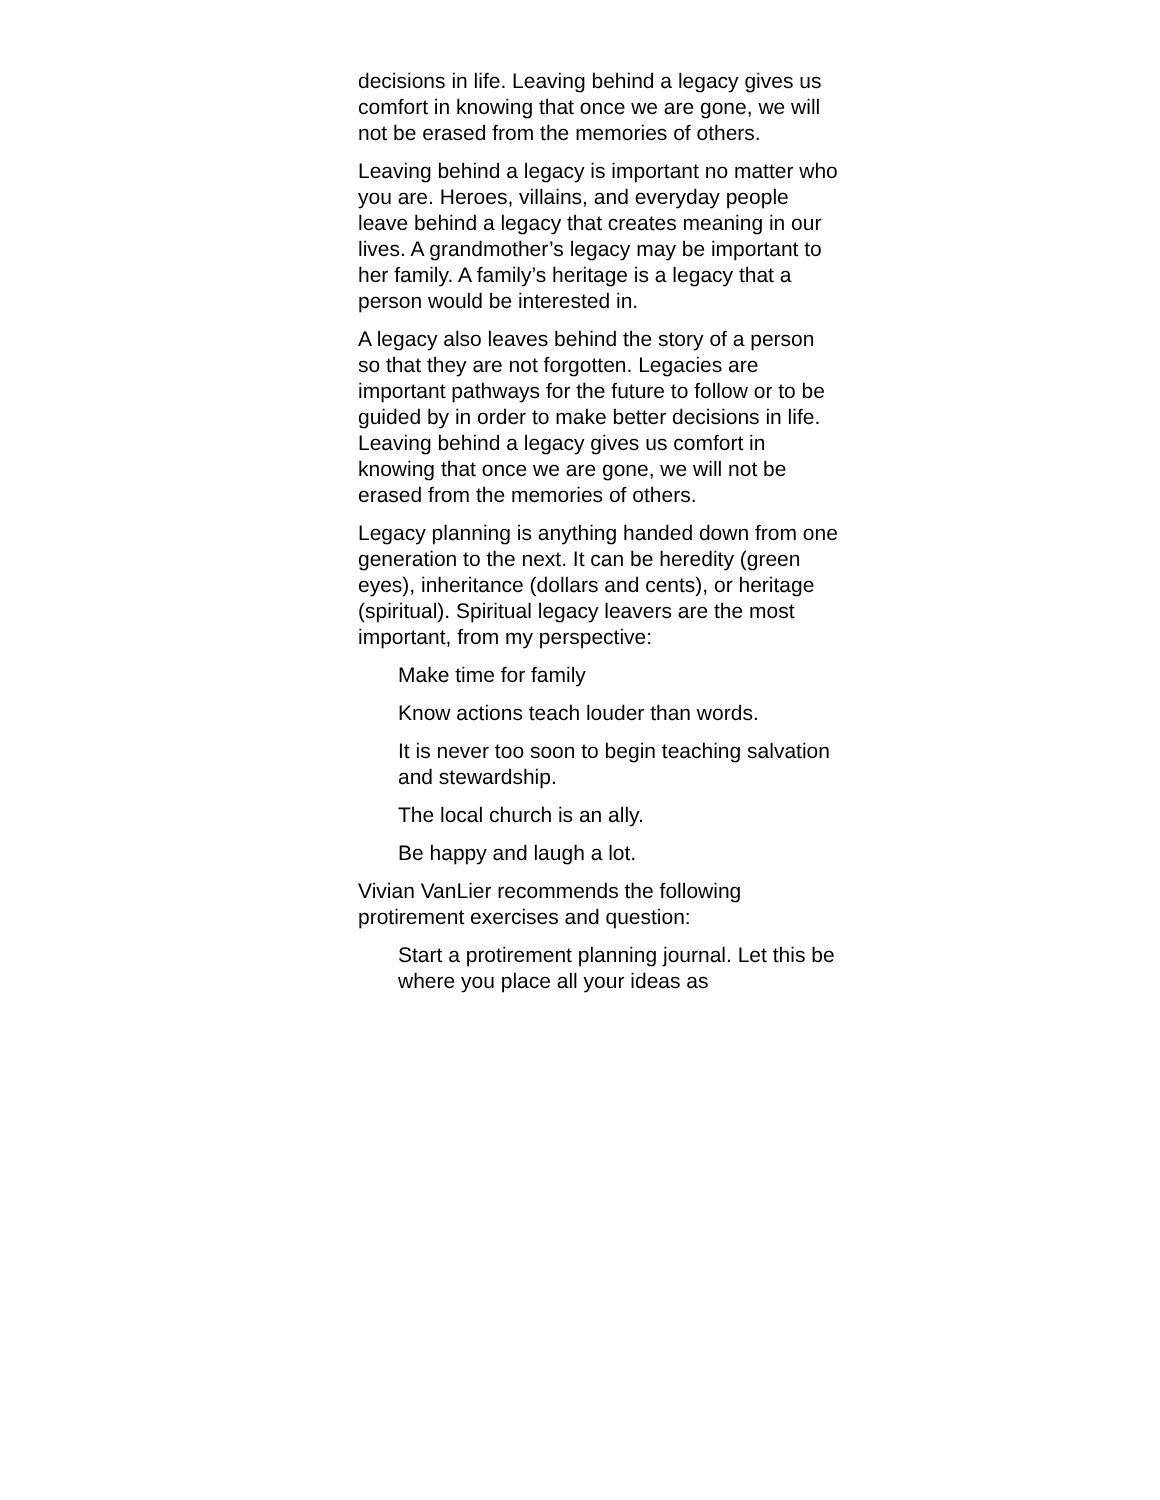decisions in life. Leaving behind a legacy gives us comfort in knowing that once we are gone, we will not be erased from the memories of others.
Leaving behind a legacy is important no matter who you are. Heroes, villains, and everyday people leave behind a legacy that creates meaning in our lives. A grandmother’s legacy may be important to her family. A family’s heritage is a legacy that a person would be interested in.
A legacy also leaves behind the story of a person so that they are not forgotten. Legacies are important pathways for the future to follow or to be guided by in order to make better decisions in life. Leaving behind a legacy gives us comfort in knowing that once we are gone, we will not be erased from the memories of others.
Legacy planning is anything handed down from one generation to the next. It can be heredity (green eyes), inheritance (dollars and cents), or heritage (spiritual). Spiritual legacy leavers are the most important, from my perspective:
Make time for family
Know actions teach louder than words.
It is never too soon to begin teaching salvation and stewardship.
The local church is an ally.
Be happy and laugh a lot.
Vivian VanLier recommends the following protirement exercises and question:
Start a protirement planning journal. Let this be where you place all your ideas as